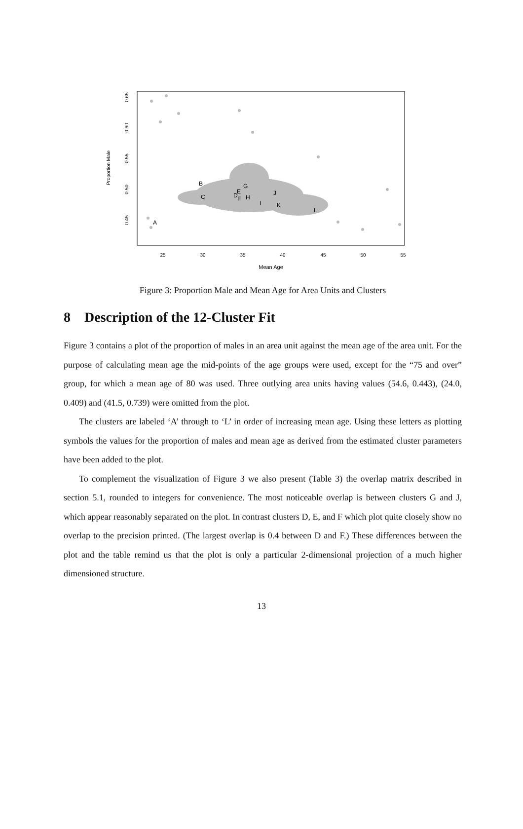A
B
C
D
E
F
G
H
I
J
K
L
25
30
35
40
45
50
55
Mean Age
0.45
0.50
0.55
0.60
0.65
Proportion Male
Figure 3: Proportion Male and Mean Age for Area Units and Clusters
8 Description of the 12-Cluster Fit
Figure 3 contains a plot of the proportion of males in an area unit against the mean age of the area unit. For the purpose of calculating mean age the mid-points of the age groups were used, except for the “75 and over” group, for which a mean age of 80 was used. Three outlying area units having values (54.6, 0.443), (24.0, 0.409) and (41.5, 0.739) were omitted from the plot.
The clusters are labeled ‘A’ through to ‘L’ in order of increasing mean age. Using these letters as plotting symbols the values for the proportion of males and mean age as derived from the estimated cluster parameters have been added to the plot.
To complement the visualization of Figure 3 we also present (Table 3) the overlap matrix described in section 5.1, rounded to integers for convenience. The most noticeable overlap is between clusters G and J, which appear reasonably separated on the plot. In contrast clusters D, E, and F which plot quite closely show no overlap to the precision printed. (The largest overlap is 0.4 between D and F.) These differences between the plot and the table remind us that the plot is only a particular 2-dimensional projection of a much higher dimensioned structure.
13